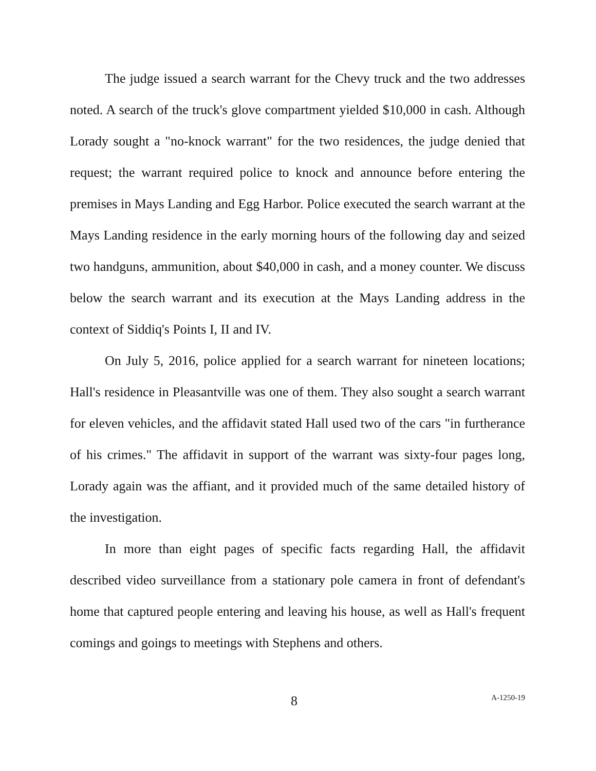The judge issued a search warrant for the Chevy truck and the two addresses noted. A search of the truck's glove compartment yielded $10,000 in cash. Although Lorady sought a "no-knock warrant" for the two residences, the judge denied that request; the warrant required police to knock and announce before entering the premises in Mays Landing and Egg Harbor. Police executed the search warrant at the Mays Landing residence in the early morning hours of the following day and seized two handguns, ammunition, about $40,000 in cash, and a money counter. We discuss below the search warrant and its execution at the Mays Landing address in the context of Siddiq's Points I, II and IV.
On July 5, 2016, police applied for a search warrant for nineteen locations; Hall's residence in Pleasantville was one of them. They also sought a search warrant for eleven vehicles, and the affidavit stated Hall used two of the cars "in furtherance of his crimes." The affidavit in support of the warrant was sixty-four pages long, Lorady again was the affiant, and it provided much of the same detailed history of the investigation.
In more than eight pages of specific facts regarding Hall, the affidavit described video surveillance from a stationary pole camera in front of defendant's home that captured people entering and leaving his house, as well as Hall's frequent comings and goings to meetings with Stephens and others.
8 A-1250-19